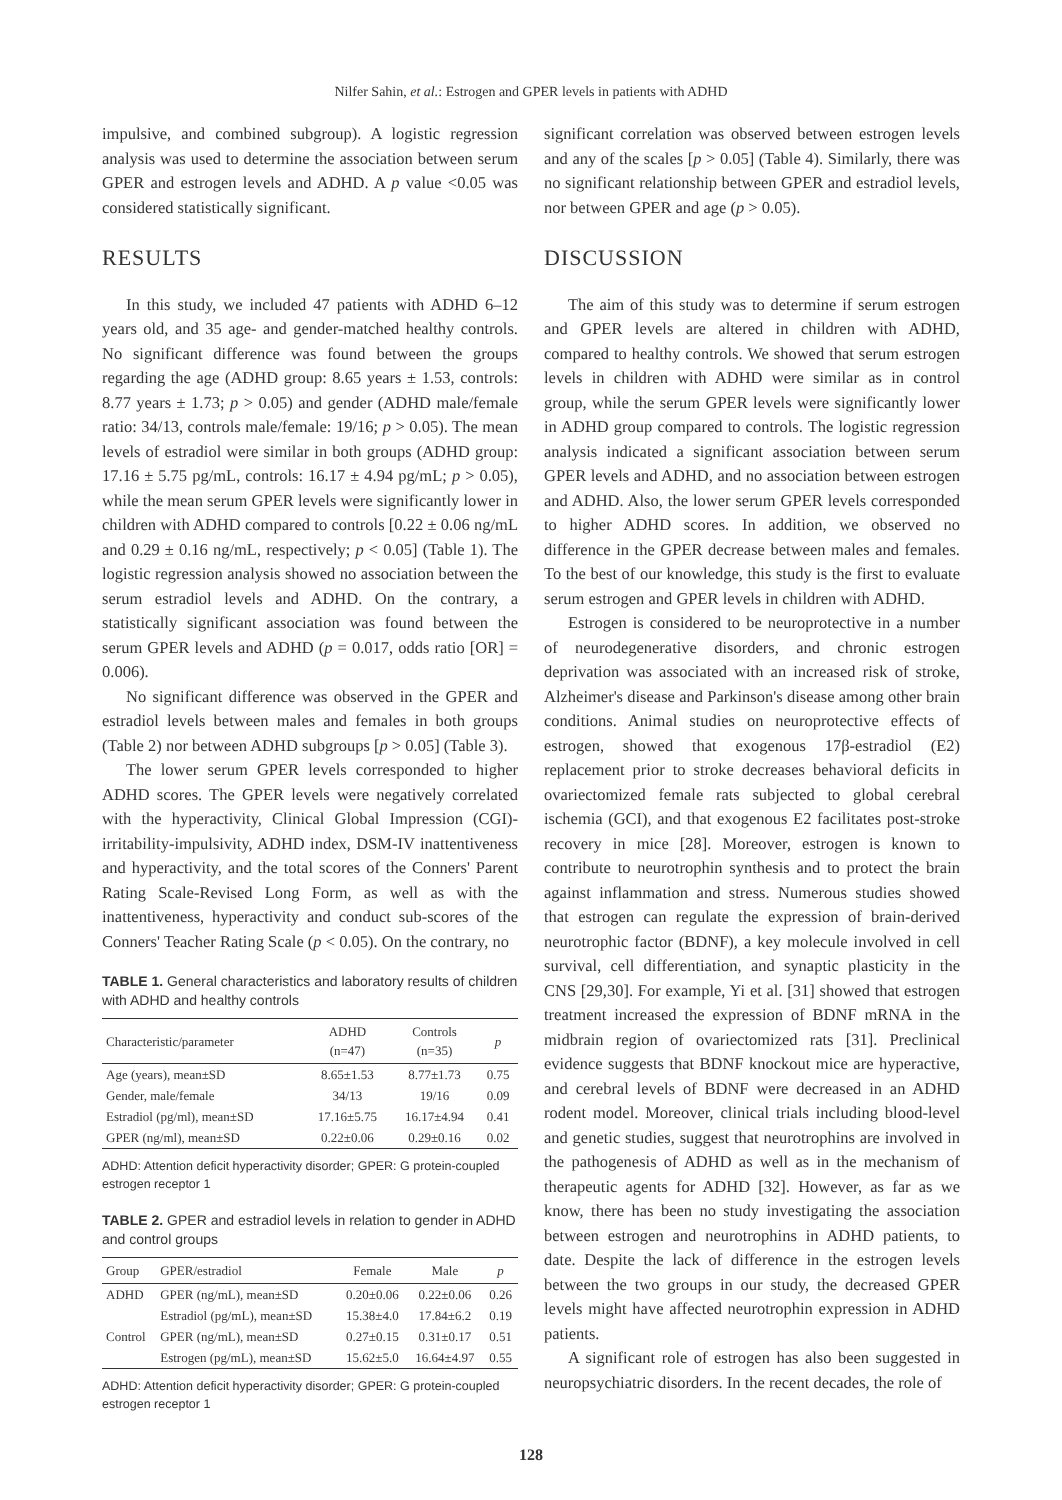Nilfer Sahin, et al.: Estrogen and GPER levels in patients with ADHD
impulsive, and combined subgroup). A logistic regression analysis was used to determine the association between serum GPER and estrogen levels and ADHD. A p value <0.05 was considered statistically significant.
RESULTS
In this study, we included 47 patients with ADHD 6–12 years old, and 35 age- and gender-matched healthy controls. No significant difference was found between the groups regarding the age (ADHD group: 8.65 years ± 1.53, controls: 8.77 years ± 1.73; p > 0.05) and gender (ADHD male/female ratio: 34/13, controls male/female: 19/16; p > 0.05). The mean levels of estradiol were similar in both groups (ADHD group: 17.16 ± 5.75 pg/mL, controls: 16.17 ± 4.94 pg/mL; p > 0.05), while the mean serum GPER levels were significantly lower in children with ADHD compared to controls [0.22 ± 0.06 ng/mL and 0.29 ± 0.16 ng/mL, respectively; p < 0.05] (Table 1). The logistic regression analysis showed no association between the serum estradiol levels and ADHD. On the contrary, a statistically significant association was found between the serum GPER levels and ADHD (p = 0.017, odds ratio [OR] = 0.006).
No significant difference was observed in the GPER and estradiol levels between males and females in both groups (Table 2) nor between ADHD subgroups [p > 0.05] (Table 3).
The lower serum GPER levels corresponded to higher ADHD scores. The GPER levels were negatively correlated with the hyperactivity, Clinical Global Impression (CGI)-irritability-impulsivity, ADHD index, DSM-IV inattentiveness and hyperactivity, and the total scores of the Conners' Parent Rating Scale-Revised Long Form, as well as with the inattentiveness, hyperactivity and conduct sub-scores of the Conners' Teacher Rating Scale (p < 0.05). On the contrary, no
TABLE 1. General characteristics and laboratory results of children with ADHD and healthy controls
| Characteristic/parameter | ADHD (n=47) | Controls (n=35) | p |
| --- | --- | --- | --- |
| Age (years), mean±SD | 8.65±1.53 | 8.77±1.73 | 0.75 |
| Gender, male/female | 34/13 | 19/16 | 0.09 |
| Estradiol (pg/ml), mean±SD | 17.16±5.75 | 16.17±4.94 | 0.41 |
| GPER (ng/ml), mean±SD | 0.22±0.06 | 0.29±0.16 | 0.02 |
ADHD: Attention deficit hyperactivity disorder; GPER: G protein-coupled estrogen receptor 1
TABLE 2. GPER and estradiol levels in relation to gender in ADHD and control groups
| Group | GPER/estradiol | Female | Male | p |
| --- | --- | --- | --- | --- |
| ADHD | GPER (ng/mL), mean±SD | 0.20±0.06 | 0.22±0.06 | 0.26 |
| | Estradiol (pg/mL), mean±SD | 15.38±4.0 | 17.84±6.2 | 0.19 |
| Control | GPER (ng/mL), mean±SD | 0.27±0.15 | 0.31±0.17 | 0.51 |
| | Estrogen (pg/mL), mean±SD | 15.62±5.0 | 16.64±4.97 | 0.55 |
ADHD: Attention deficit hyperactivity disorder; GPER: G protein-coupled estrogen receptor 1
significant correlation was observed between estrogen levels and any of the scales [p > 0.05] (Table 4). Similarly, there was no significant relationship between GPER and estradiol levels, nor between GPER and age (p > 0.05).
DISCUSSION
The aim of this study was to determine if serum estrogen and GPER levels are altered in children with ADHD, compared to healthy controls. We showed that serum estrogen levels in children with ADHD were similar as in control group, while the serum GPER levels were significantly lower in ADHD group compared to controls. The logistic regression analysis indicated a significant association between serum GPER levels and ADHD, and no association between estrogen and ADHD. Also, the lower serum GPER levels corresponded to higher ADHD scores. In addition, we observed no difference in the GPER decrease between males and females. To the best of our knowledge, this study is the first to evaluate serum estrogen and GPER levels in children with ADHD.
Estrogen is considered to be neuroprotective in a number of neurodegenerative disorders, and chronic estrogen deprivation was associated with an increased risk of stroke, Alzheimer's disease and Parkinson's disease among other brain conditions. Animal studies on neuroprotective effects of estrogen, showed that exogenous 17β-estradiol (E2) replacement prior to stroke decreases behavioral deficits in ovariectomized female rats subjected to global cerebral ischemia (GCI), and that exogenous E2 facilitates post-stroke recovery in mice [28]. Moreover, estrogen is known to contribute to neurotrophin synthesis and to protect the brain against inflammation and stress. Numerous studies showed that estrogen can regulate the expression of brain-derived neurotrophic factor (BDNF), a key molecule involved in cell survival, cell differentiation, and synaptic plasticity in the CNS [29,30]. For example, Yi et al. [31] showed that estrogen treatment increased the expression of BDNF mRNA in the midbrain region of ovariectomized rats [31]. Preclinical evidence suggests that BDNF knockout mice are hyperactive, and cerebral levels of BDNF were decreased in an ADHD rodent model. Moreover, clinical trials including blood-level and genetic studies, suggest that neurotrophins are involved in the pathogenesis of ADHD as well as in the mechanism of therapeutic agents for ADHD [32]. However, as far as we know, there has been no study investigating the association between estrogen and neurotrophins in ADHD patients, to date. Despite the lack of difference in the estrogen levels between the two groups in our study, the decreased GPER levels might have affected neurotrophin expression in ADHD patients.
A significant role of estrogen has also been suggested in neuropsychiatric disorders. In the recent decades, the role of
128